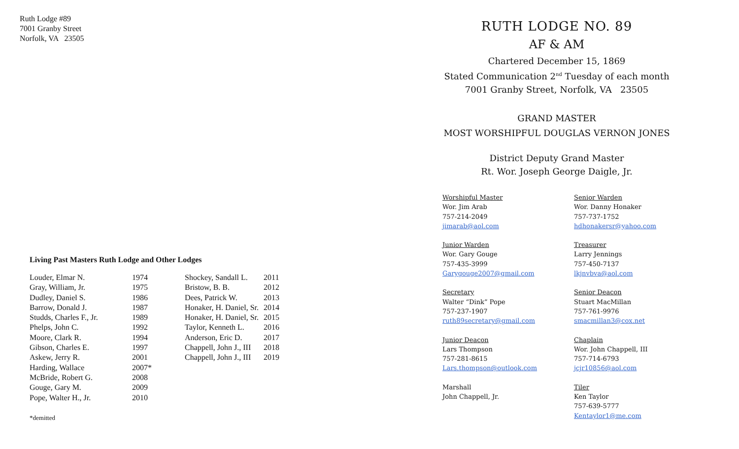Ruth Lodge #89
7001 Granby Street
Norfolk, VA 23505
Living Past Masters Ruth Lodge and Other Lodges
| Louder, Elmar N. | 1974 | Shockey, Sandall L. | 2011 |
| Gray, William, Jr. | 1975 | Bristow, B. B. | 2012 |
| Dudley, Daniel S. | 1986 | Dees, Patrick W. | 2013 |
| Barrow, Donald J. | 1987 | Honaker, H. Daniel, Sr. | 2014 |
| Studds, Charles F., Jr. | 1989 | Honaker, H. Daniel, Sr. | 2015 |
| Phelps, John C. | 1992 | Taylor, Kenneth L. | 2016 |
| Moore, Clark R. | 1994 | Anderson, Eric D. | 2017 |
| Gibson, Charles E. | 1997 | Chappell, John J., III | 2018 |
| Askew, Jerry R. | 2001 | Chappell, John J., III | 2019 |
| Harding, Wallace | 2007* | | |
| McBride, Robert G. | 2008 | | |
| Gouge, Gary M. | 2009 | | |
| Pope, Walter H., Jr. | 2010 | | |
*demitted
RUTH LODGE NO. 89
AF & AM
Chartered December 15, 1869
Stated Communication 2<sup>nd</sup> Tuesday of each month
7001 Granby Street, Norfolk, VA 23505
GRAND MASTER
MOST WORSHIPFUL DOUGLAS VERNON JONES
District Deputy Grand Master
Rt. Wor. Joseph George Daigle, Jr.
Worshipful Master
Wor. Jim Arab
757-214-2049
jimarab@aol.com
Senior Warden
Wor. Danny Honaker
757-737-1752
hdhonakersr@yahoo.com
Junior Warden
Wor. Gary Gouge
757-435-3999
Garygouge2007@gmail.com
Treasurer
Larry Jennings
757-450-7137
lkjnvbva@aol.com
Secretary
Walter “Dink” Pope
757-237-1907
ruth89secretary@gmail.com
Senior Deacon
Stuart MacMillan
757-761-9976
smacmillan3@cox.net
Junior Deacon
Lars Thompson
757-281-8615
Lars.thompson@outlook.com
Chaplain
Wor. John Chappell, III
757-714-6793
jcjr10856@aol.com
Marshall
John Chappell, Jr.
Tiler
Ken Taylor
757-639-5777
Kentaylor1@me.com